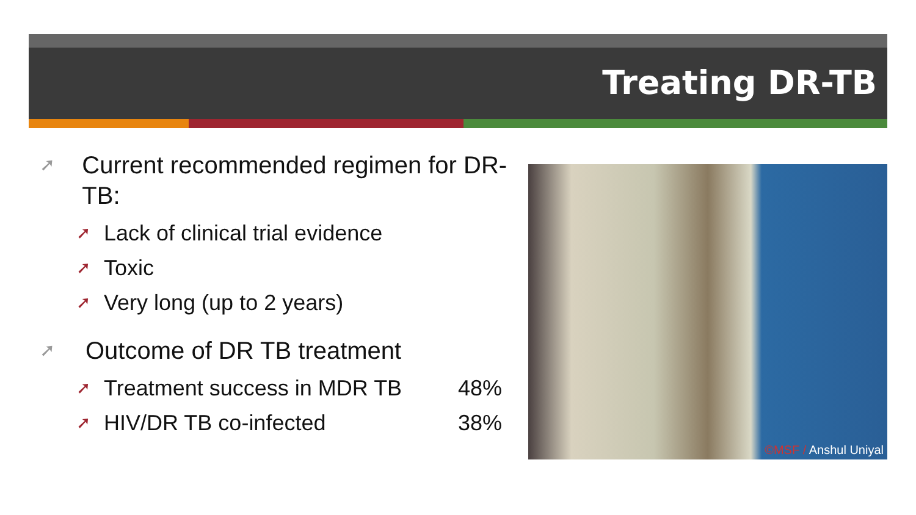Treating DR-TB
➚ Current recommended regimen for DR-TB:
➚ Lack of clinical trial evidence
➚ Toxic
➚ Very long (up to 2 years)
➚ Outcome of DR TB treatment
➚ Treatment success in MDR TB 48%
➚ HIV/DR TB co-infected 38%
©MSF / Anshul Uniyal